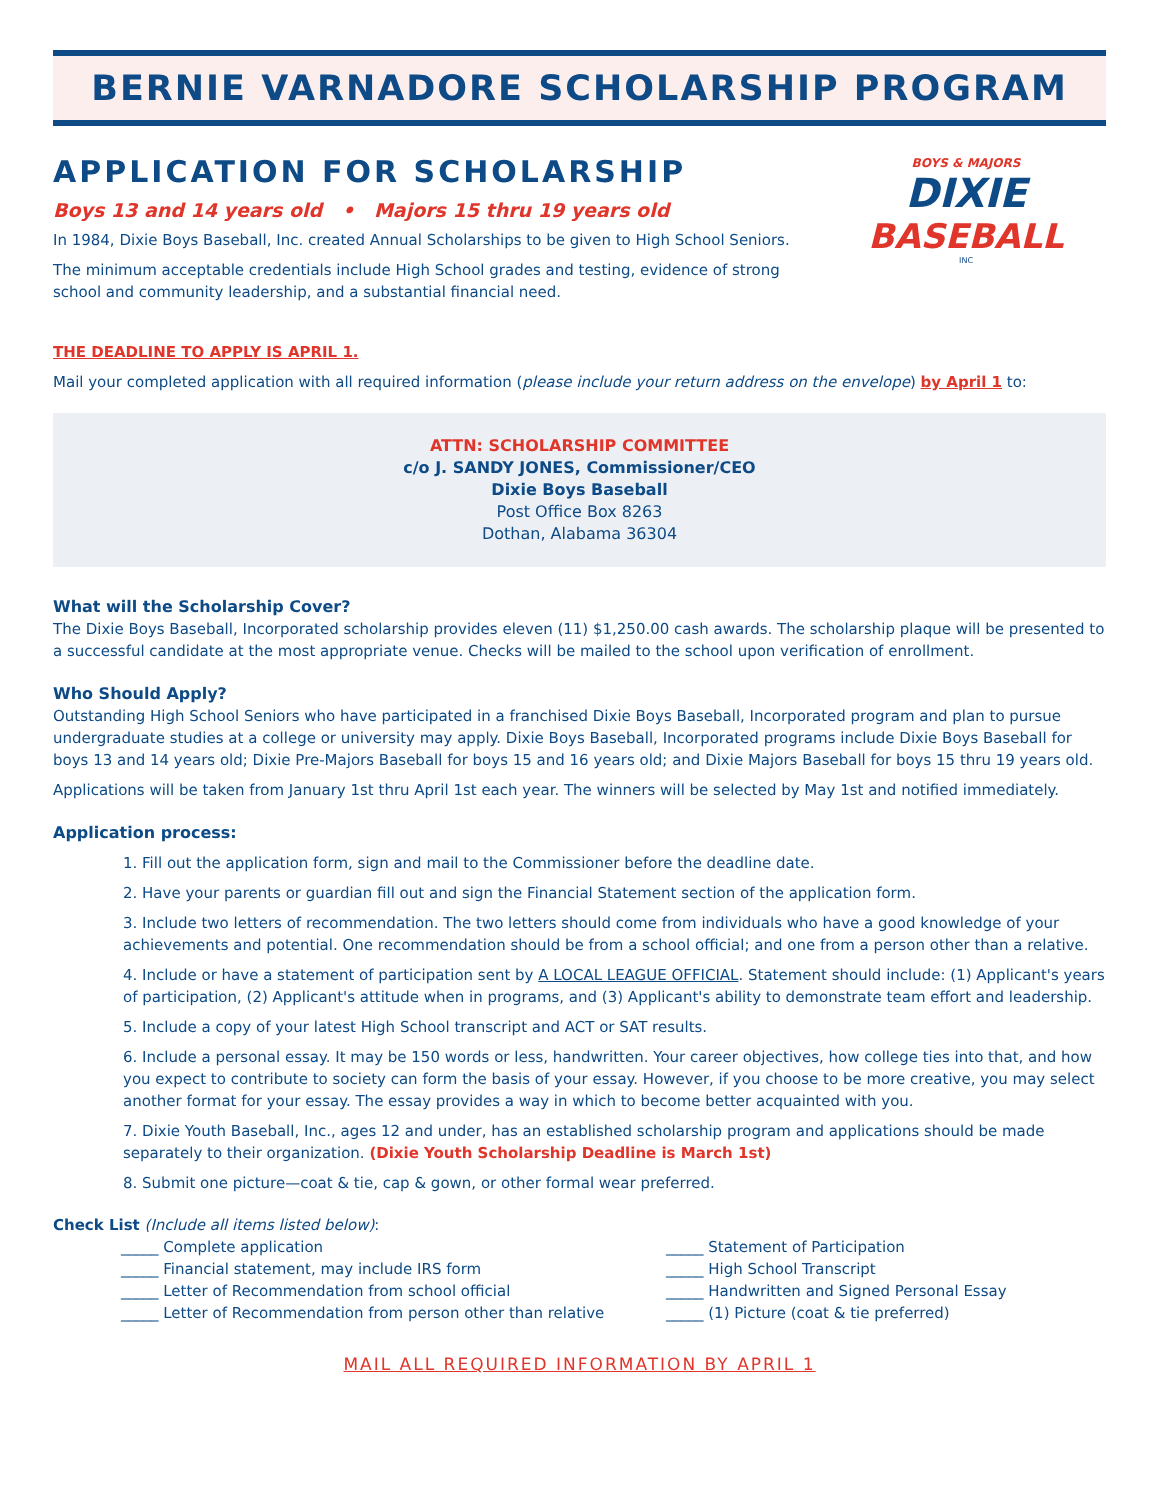BERNIE VARNADORE SCHOLARSHIP PROGRAM
APPLICATION FOR SCHOLARSHIP
Boys 13 and 14 years old • Majors 15 thru 19 years old
In 1984, Dixie Boys Baseball, Inc. created Annual Scholarships to be given to High School Seniors.
The minimum acceptable credentials include High School grades and testing, evidence of strong school and community leadership, and a substantial financial need.
BOYS & MAJORS
DIXIE
BASEBALL
INC
THE DEADLINE TO APPLY IS APRIL 1.
Mail your completed application with all required information (please include your return address on the envelope) by April 1 to:
ATTN: SCHOLARSHIP COMMITTEE
c/o J. SANDY JONES, Commissioner/CEO
Dixie Boys Baseball
Post Office Box 8263
Dothan, Alabama 36304
What will the Scholarship Cover?
The Dixie Boys Baseball, Incorporated scholarship provides eleven (11) $1,250.00 cash awards. The scholarship plaque will be presented to a successful candidate at the most appropriate venue. Checks will be mailed to the school upon verification of enrollment.
Who Should Apply?
Outstanding High School Seniors who have participated in a franchised Dixie Boys Baseball, Incorporated program and plan to pursue undergraduate studies at a college or university may apply. Dixie Boys Baseball, Incorporated programs include Dixie Boys Baseball for boys 13 and 14 years old; Dixie Pre-Majors Baseball for boys 15 and 16 years old; and Dixie Majors Baseball for boys 15 thru 19 years old.
Applications will be taken from January 1st thru April 1st each year. The winners will be selected by May 1st and notified immediately.
Application process:
1. Fill out the application form, sign and mail to the Commissioner before the deadline date.
2. Have your parents or guardian fill out and sign the Financial Statement section of the application form.
3. Include two letters of recommendation. The two letters should come from individuals who have a good knowledge of your achievements and potential. One recommendation should be from a school official; and one from a person other than a relative.
4. Include or have a statement of participation sent by A LOCAL LEAGUE OFFICIAL. Statement should include: (1) Applicant's years of participation, (2) Applicant's attitude when in programs, and (3) Applicant's ability to demonstrate team effort and leadership.
5. Include a copy of your latest High School transcript and ACT or SAT results.
6. Include a personal essay. It may be 150 words or less, handwritten. Your career objectives, how college ties into that, and how you expect to contribute to society can form the basis of your essay. However, if you choose to be more creative, you may select another format for your essay. The essay provides a way in which to become better acquainted with you.
7. Dixie Youth Baseball, Inc., ages 12 and under, has an established scholarship program and applications should be made separately to their organization. (Dixie Youth Scholarship Deadline is March 1st)
8. Submit one picture—coat & tie, cap & gown, or other formal wear preferred.
Check List (Include all items listed below):
_____ Complete application
_____ Statement of Participation
_____ Financial statement, may include IRS form
_____ High School Transcript
_____ Letter of Recommendation from school official
_____ Handwritten and Signed Personal Essay
_____ Letter of Recommendation from person other than relative
_____ (1) Picture (coat & tie preferred)
MAIL ALL REQUIRED INFORMATION BY APRIL 1